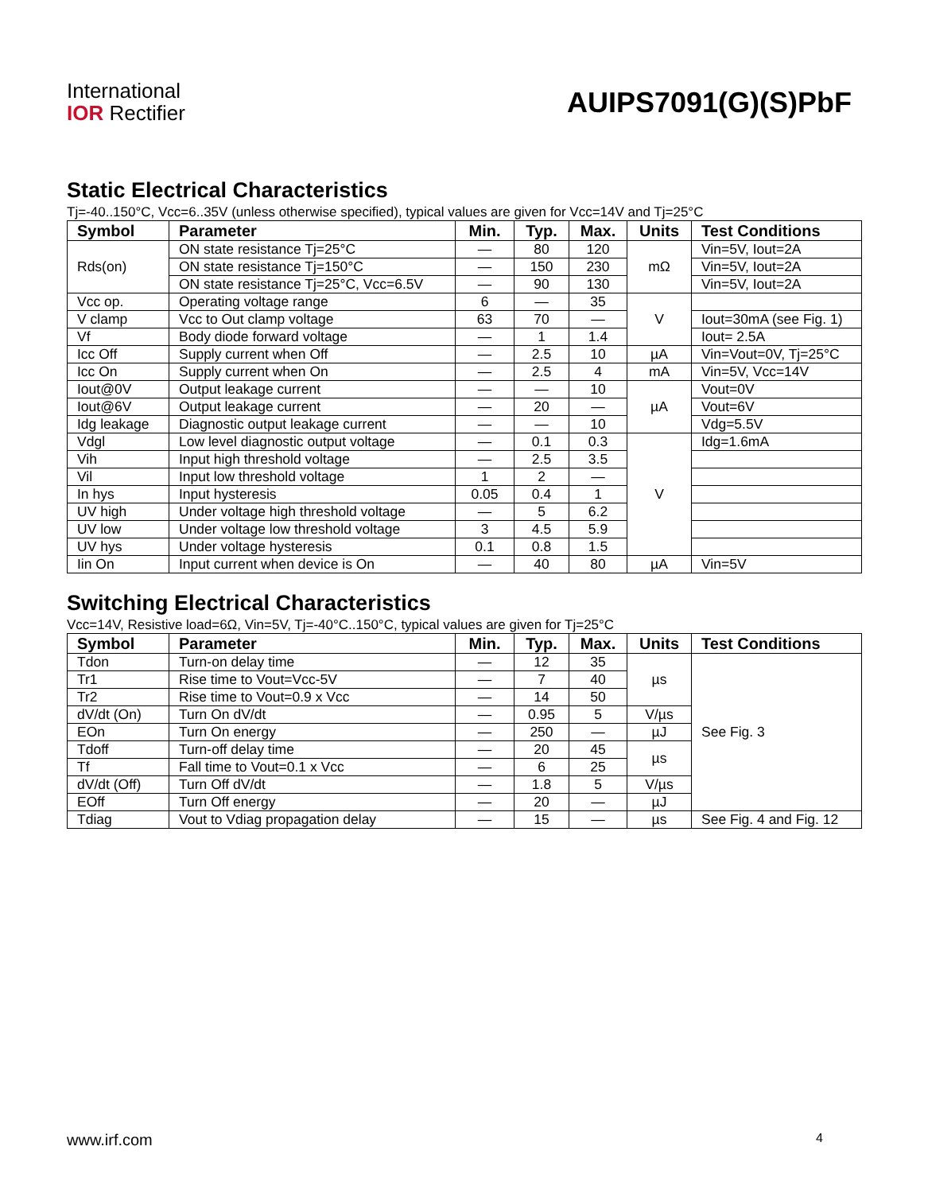International
IOR Rectifier
AUIPS7091(G)(S)PbF
Static Electrical Characteristics
Tj=-40..150°C, Vcc=6..35V (unless otherwise specified), typical values are given for Vcc=14V and Tj=25°C
| Symbol | Parameter | Min. | Typ. | Max. | Units | Test Conditions |
| --- | --- | --- | --- | --- | --- | --- |
| Rds(on) | ON state resistance Tj=25°C | — | 80 | 120 | mΩ | Vin=5V, Iout=2A |
| | ON state resistance Tj=150°C | — | 150 | 230 | | Vin=5V, Iout=2A |
| | ON state resistance Tj=25°C, Vcc=6.5V | — | 90 | 130 | | Vin=5V, Iout=2A |
| Vcc op. | Operating voltage range | 6 | — | 35 | V | |
| V clamp | Vcc to Out clamp voltage | 63 | 70 | — | | Iout=30mA (see Fig. 1) |
| Vf | Body diode forward voltage | — | 1 | 1.4 | | Iout= 2.5A |
| Icc Off | Supply current when Off | — | 2.5 | 10 | µA | Vin=Vout=0V, Tj=25°C |
| Icc On | Supply current when On | — | 2.5 | 4 | mA | Vin=5V, Vcc=14V |
| Iout@0V | Output leakage current | — | — | 10 | µA | Vout=0V |
| Iout@6V | Output leakage current | — | 20 | — | | Vout=6V |
| Idg leakage | Diagnostic output leakage current | — | — | 10 | | Vdg=5.5V |
| Vdgl | Low level diagnostic output voltage | — | 0.1 | 0.3 | V | Idg=1.6mA |
| Vih | Input high threshold voltage | — | 2.5 | 3.5 | | |
| Vil | Input low threshold voltage | 1 | 2 | — | | |
| In hys | Input hysteresis | 0.05 | 0.4 | 1 | | |
| UV high | Under voltage high threshold voltage | — | 5 | 6.2 | | |
| UV low | Under voltage low threshold voltage | 3 | 4.5 | 5.9 | | |
| UV hys | Under voltage hysteresis | 0.1 | 0.8 | 1.5 | | |
| Iin On | Input current when device is On | — | 40 | 80 | µA | Vin=5V |
Switching Electrical Characteristics
Vcc=14V, Resistive load=6Ω, Vin=5V, Tj=-40°C..150°C, typical values are given for Tj=25°C
| Symbol | Parameter | Min. | Typ. | Max. | Units | Test Conditions |
| --- | --- | --- | --- | --- | --- | --- |
| Tdon | Turn-on delay time | — | 12 | 35 | µs | See Fig. 3 |
| Tr1 | Rise time to Vout=Vcc-5V | — | 7 | 40 | | |
| Tr2 | Rise time to Vout=0.9 x Vcc | — | 14 | 50 | | |
| dV/dt (On) | Turn On dV/dt | — | 0.95 | 5 | V/µs | |
| EOn | Turn On energy | — | 250 | — | µJ | |
| Tdoff | Turn-off delay time | — | 20 | 45 | µs | |
| Tf | Fall time to Vout=0.1 x Vcc | — | 6 | 25 | | |
| dV/dt (Off) | Turn Off dV/dt | — | 1.8 | 5 | V/µs | |
| EOff | Turn Off energy | — | 20 | — | µJ | |
| Tdiag | Vout to Vdiag propagation delay | — | 15 | — | µs | See Fig. 4 and Fig. 12 |
www.irf.com 4